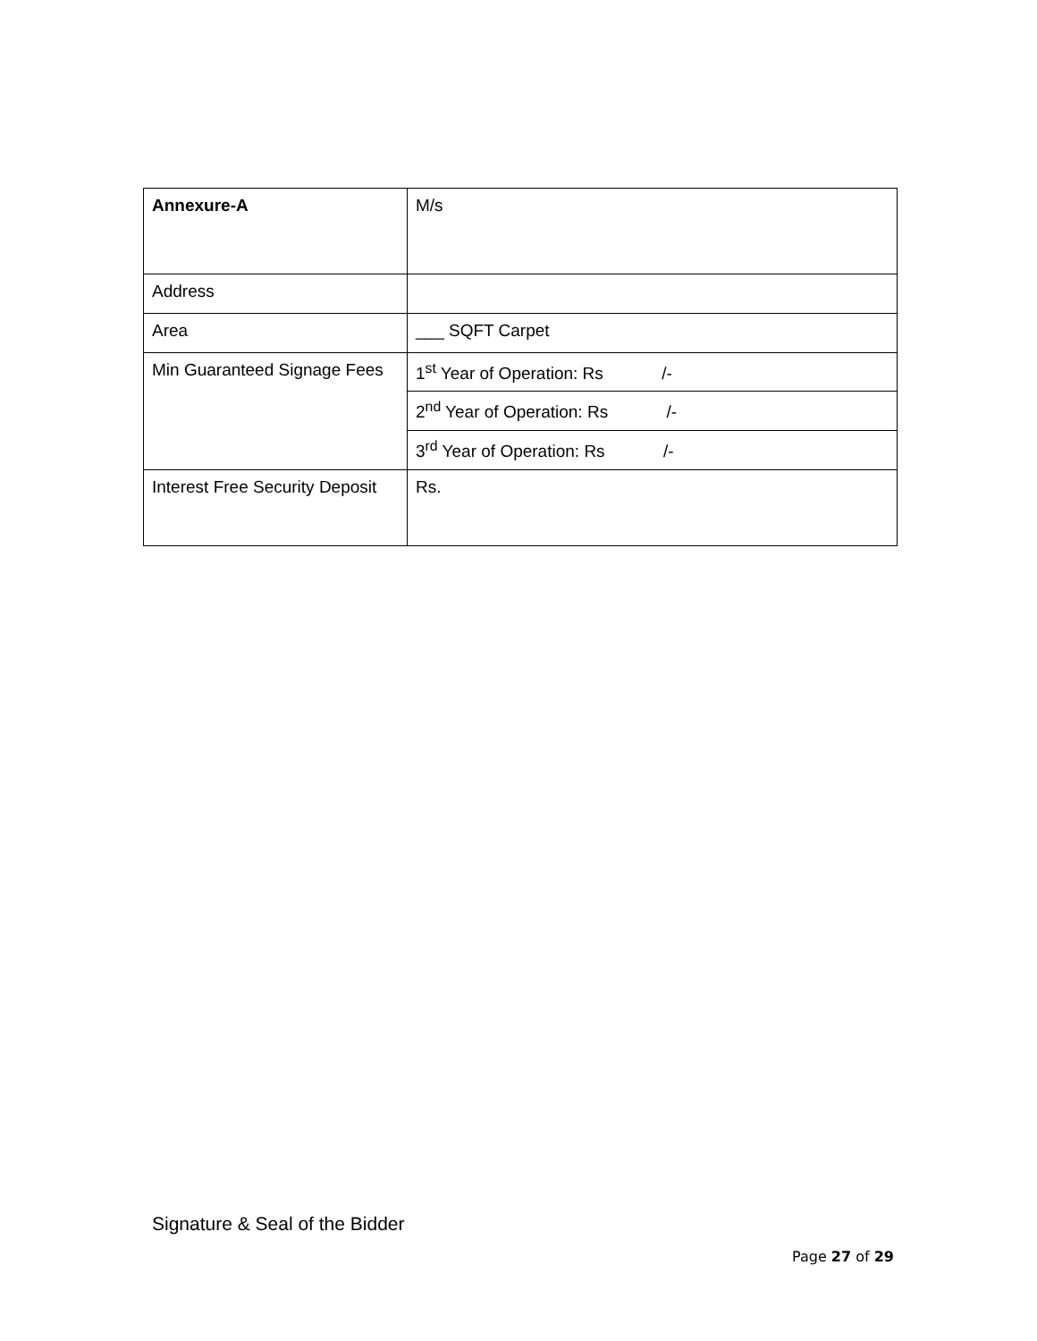| Annexure-A | M/s |
| Address | |
| Area | ___ SQFT Carpet |
| Min Guaranteed Signage Fees | 1<sup>st</sup> Year of Operation: Rs /- |
| | 2<sup>nd</sup> Year of Operation: Rs /- |
| | 3<sup>rd</sup> Year of Operation: Rs /- |
| Interest Free Security Deposit | Rs. |
Signature & Seal of the Bidder
Page 27 of 29